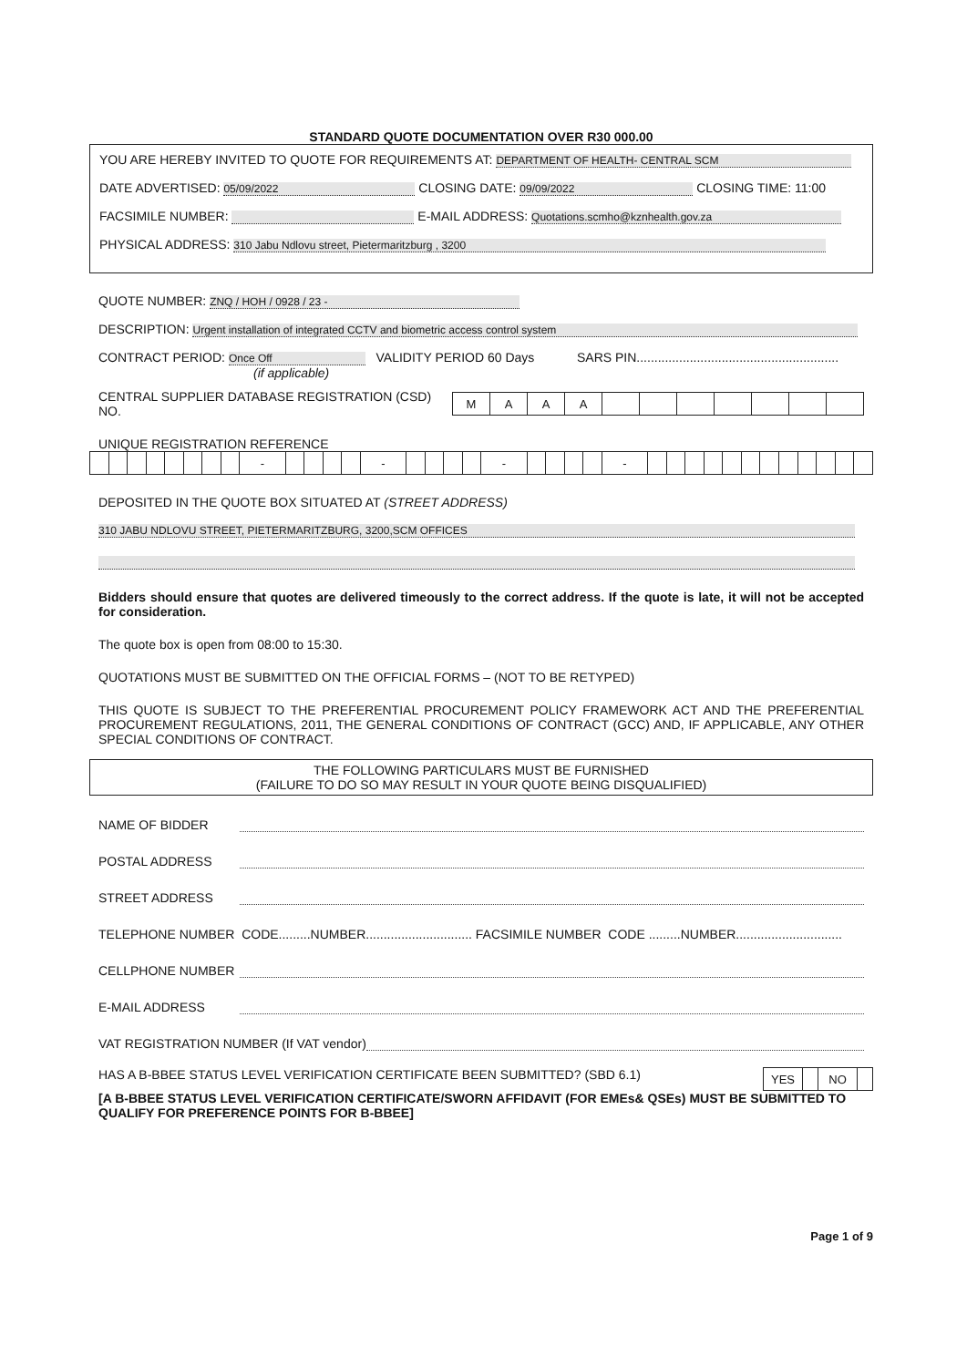STANDARD QUOTE DOCUMENTATION OVER R30 000.00
YOU ARE HEREBY INVITED TO QUOTE FOR REQUIREMENTS AT: DEPARTMENT OF HEALTH- CENTRAL SCM
DATE ADVERTISED: 05/09/2022 CLOSING DATE: 09/09/2022 CLOSING TIME: 11:00
FACSIMILE NUMBER: E-MAIL ADDRESS: Quotations.scmho@kznhealth.gov.za
PHYSICAL ADDRESS: 310 Jabu Ndlovu street, Pietermaritzburg , 3200
QUOTE NUMBER: ZNQ / HOH / 0928 / 23 -
DESCRIPTION: Urgent installation of integrated CCTV and biometric access control system
CONTRACT PERIOD: Once Off VALIDITY PERIOD 60 Days SARS PIN.........................................................
(if applicable)
CENTRAL SUPPLIER DATABASE REGISTRATION (CSD) NO.
| M | A | A | A | | | | | | | |
UNIQUE REGISTRATION REFERENCE
| | | | | | | | | - | | | | | - | | | | | - | | | | | - | | | | | | | | | | | | |
DEPOSITED IN THE QUOTE BOX SITUATED AT (STREET ADDRESS)
310 JABU NDLOVU STREET, PIETERMARITZBURG, 3200,SCM OFFICES
Bidders should ensure that quotes are delivered timeously to the correct address. If the quote is late, it will not be accepted for consideration.
The quote box is open from 08:00 to 15:30.
QUOTATIONS MUST BE SUBMITTED ON THE OFFICIAL FORMS – (NOT TO BE RETYPED)
THIS QUOTE IS SUBJECT TO THE PREFERENTIAL PROCUREMENT POLICY FRAMEWORK ACT AND THE PREFERENTIAL PROCUREMENT REGULATIONS, 2011, THE GENERAL CONDITIONS OF CONTRACT (GCC) AND, IF APPLICABLE, ANY OTHER SPECIAL CONDITIONS OF CONTRACT.
THE FOLLOWING PARTICULARS MUST BE FURNISHED
(FAILURE TO DO SO MAY RESULT IN YOUR QUOTE BEING DISQUALIFIED)
NAME OF BIDDER
POSTAL ADDRESS
STREET ADDRESS
TELEPHONE NUMBER CODE.........NUMBER.............................. FACSIMILE NUMBER CODE .........NUMBER..............................
CELLPHONE NUMBER
E-MAIL ADDRESS
VAT REGISTRATION NUMBER (If VAT vendor)
HAS A B-BBEE STATUS LEVEL VERIFICATION CERTIFICATE BEEN SUBMITTED? (SBD 6.1)
| YES | | NO | |
[A B-BBEE STATUS LEVEL VERIFICATION CERTIFICATE/SWORN AFFIDAVIT (FOR EMEs& QSEs) MUST BE SUBMITTED TO QUALIFY FOR PREFERENCE POINTS FOR B-BBEE]
Page 1 of 9